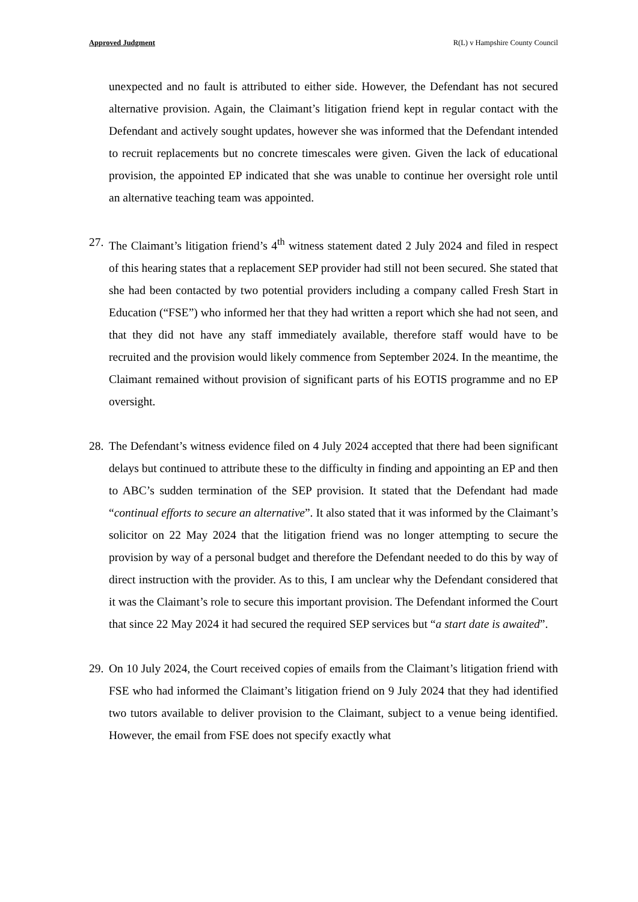Approved Judgment R(L) v Hampshire County Council
unexpected and no fault is attributed to either side. However, the Defendant has not secured alternative provision. Again, the Claimant’s litigation friend kept in regular contact with the Defendant and actively sought updates, however she was informed that the Defendant intended to recruit replacements but no concrete timescales were given. Given the lack of educational provision, the appointed EP indicated that she was unable to continue her oversight role until an alternative teaching team was appointed.
27. The Claimant’s litigation friend’s 4<sup>th</sup> witness statement dated 2 July 2024 and filed in respect of this hearing states that a replacement SEP provider had still not been secured. She stated that she had been contacted by two potential providers including a company called Fresh Start in Education (“FSE”) who informed her that they had written a report which she had not seen, and that they did not have any staff immediately available, therefore staff would have to be recruited and the provision would likely commence from September 2024. In the meantime, the Claimant remained without provision of significant parts of his EOTIS programme and no EP oversight.
28. The Defendant’s witness evidence filed on 4 July 2024 accepted that there had been significant delays but continued to attribute these to the difficulty in finding and appointing an EP and then to ABC’s sudden termination of the SEP provision. It stated that the Defendant had made “continual efforts to secure an alternative”. It also stated that it was informed by the Claimant’s solicitor on 22 May 2024 that the litigation friend was no longer attempting to secure the provision by way of a personal budget and therefore the Defendant needed to do this by way of direct instruction with the provider. As to this, I am unclear why the Defendant considered that it was the Claimant’s role to secure this important provision. The Defendant informed the Court that since 22 May 2024 it had secured the required SEP services but “a start date is awaited”.
29. On 10 July 2024, the Court received copies of emails from the Claimant’s litigation friend with FSE who had informed the Claimant’s litigation friend on 9 July 2024 that they had identified two tutors available to deliver provision to the Claimant, subject to a venue being identified. However, the email from FSE does not specify exactly what